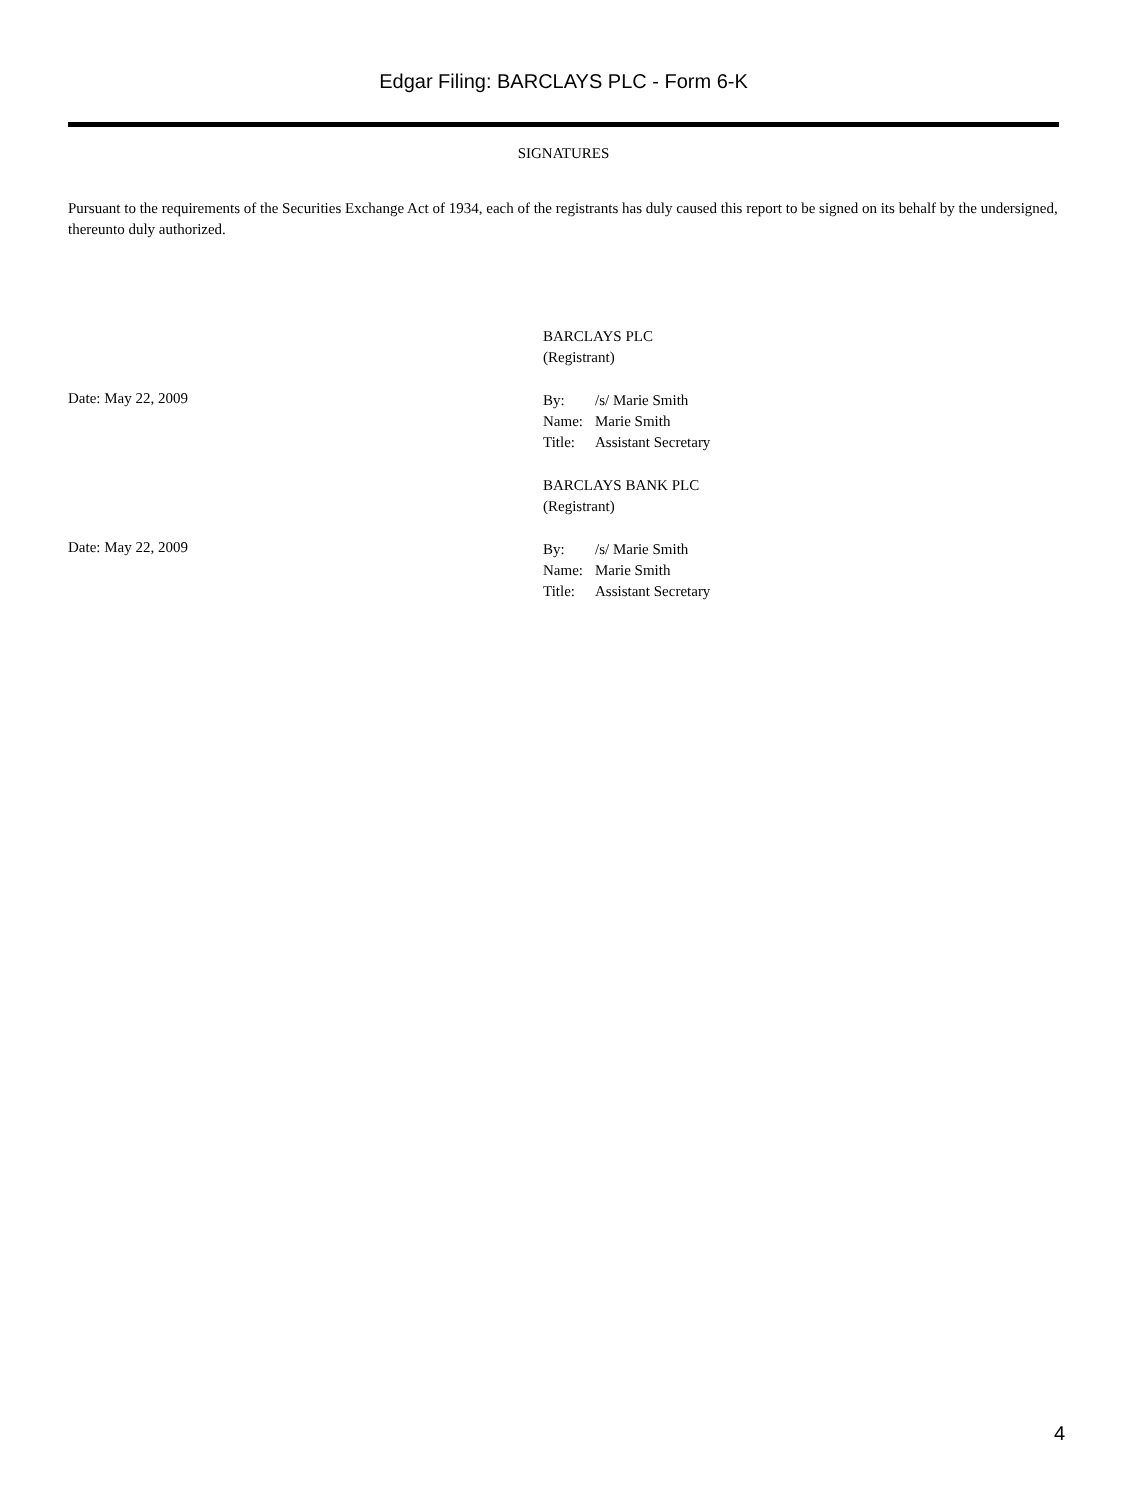Edgar Filing: BARCLAYS PLC - Form 6-K
SIGNATURES
Pursuant to the requirements of the Securities Exchange Act of 1934, each of the registrants has duly caused this report to be signed on its behalf by the undersigned, thereunto duly authorized.
BARCLAYS PLC
(Registrant)
Date: May 22, 2009
| By: | /s/ Marie Smith |
| Name: | Marie Smith |
| Title: | Assistant Secretary |
BARCLAYS BANK PLC
(Registrant)
Date: May 22, 2009
| By: | /s/ Marie Smith |
| Name: | Marie Smith |
| Title: | Assistant Secretary |
4